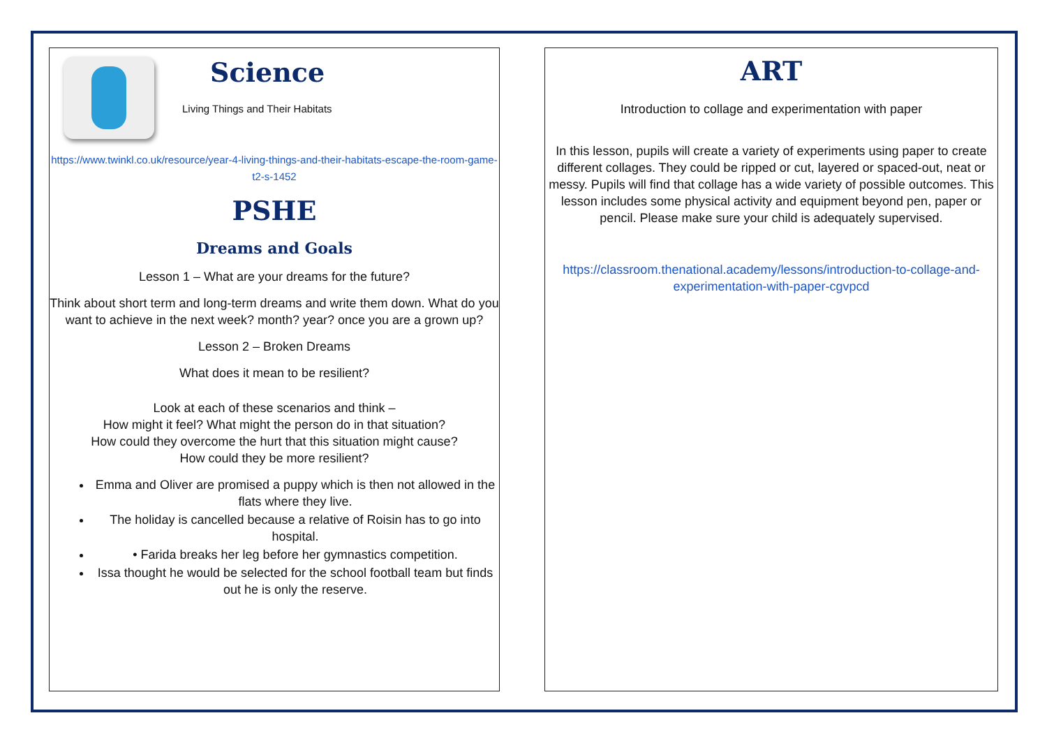Science
Living Things and Their Habitats
https://www.twinkl.co.uk/resource/year-4-living-things-and-their-habitats-escape-the-room-game-t2-s-1452
PSHE
Dreams and Goals
Lesson 1 – What are your dreams for the future?
Think about short term and long-term dreams and write them down. What do you want to achieve in the next week? month? year? once you are a grown up?
Lesson 2 – Broken Dreams
What does it mean to be resilient?
Look at each of these scenarios and think –
How might it feel? What might the person do in that situation?
How could they overcome the hurt that this situation might cause?
How could they be more resilient?
Emma and Oliver are promised a puppy which is then not allowed in the flats where they live.
The holiday is cancelled because a relative of Roisin has to go into hospital.
• Farida breaks her leg before her gymnastics competition.
Issa thought he would be selected for the school football team but finds out he is only the reserve.
ART
Introduction to collage and experimentation with paper
In this lesson, pupils will create a variety of experiments using paper to create different collages. They could be ripped or cut, layered or spaced-out, neat or messy. Pupils will find that collage has a wide variety of possible outcomes. This lesson includes some physical activity and equipment beyond pen, paper or pencil. Please make sure your child is adequately supervised.
https://classroom.thenational.academy/lessons/introduction-to-collage-and-experimentation-with-paper-cgvpcd